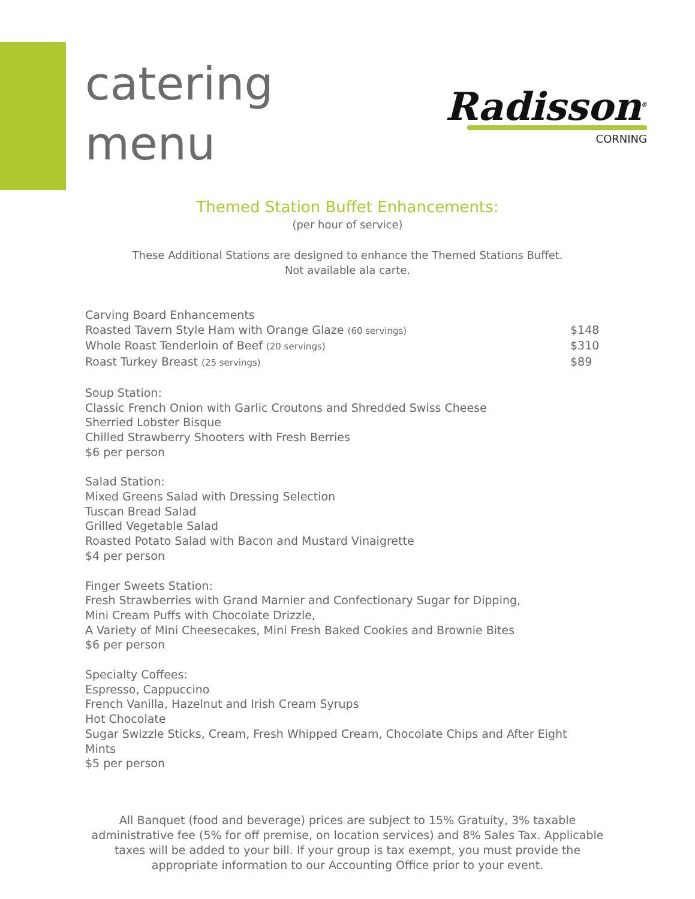catering
menu
Radisson<sup>®</sup>
CORNING
Themed Station Buffet Enhancements:
(per hour of service)
These Additional Stations are designed to enhance the Themed Stations Buffet.
Not available ala carte.
Carving Board Enhancements
Roasted Tavern Style Ham with Orange Glaze (60 servings) $148
Whole Roast Tenderloin of Beef (20 servings) $310
Roast Turkey Breast (25 servings) $89
Soup Station:
Classic French Onion with Garlic Croutons and Shredded Swiss Cheese
Sherried Lobster Bisque
Chilled Strawberry Shooters with Fresh Berries
$6 per person
Salad Station:
Mixed Greens Salad with Dressing Selection
Tuscan Bread Salad
Grilled Vegetable Salad
Roasted Potato Salad with Bacon and Mustard Vinaigrette
$4 per person
Finger Sweets Station:
Fresh Strawberries with Grand Marnier and Confectionary Sugar for Dipping,
Mini Cream Puffs with Chocolate Drizzle,
A Variety of Mini Cheesecakes, Mini Fresh Baked Cookies and Brownie Bites
$6 per person
Specialty Coffees:
Espresso, Cappuccino
French Vanilla, Hazelnut and Irish Cream Syrups
Hot Chocolate
Sugar Swizzle Sticks, Cream, Fresh Whipped Cream, Chocolate Chips and After Eight Mints
$5 per person
All Banquet (food and beverage) prices are subject to 15% Gratuity, 3% taxable administrative fee (5% for off premise, on location services) and 8% Sales Tax. Applicable taxes will be added to your bill. If your group is tax exempt, you must provide the appropriate information to our Accounting Office prior to your event.